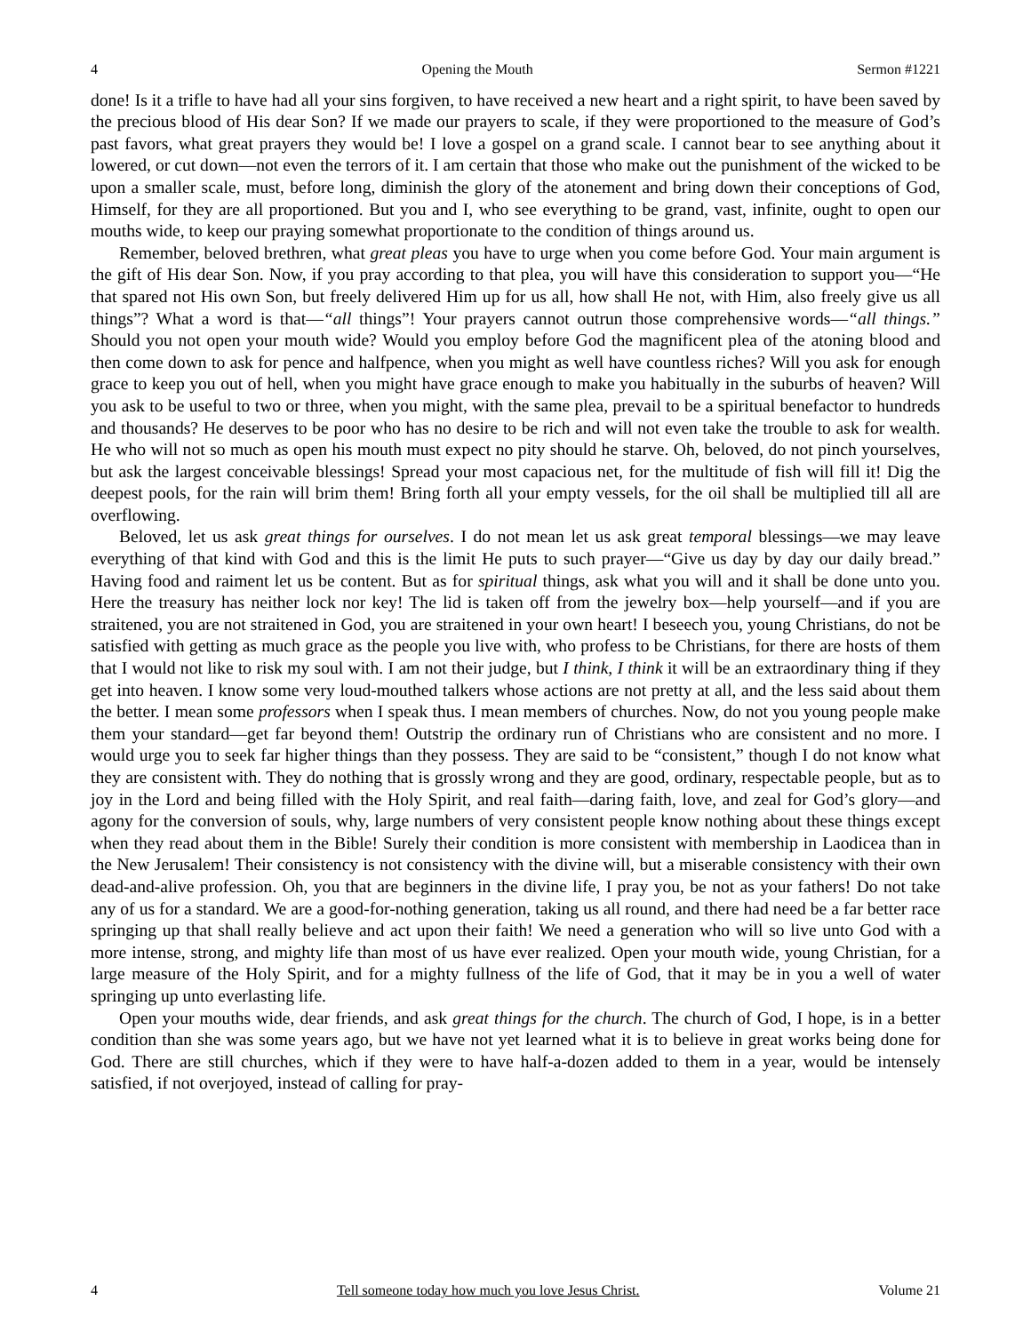4 Opening the Mouth Sermon #1221
done! Is it a trifle to have had all your sins forgiven, to have received a new heart and a right spirit, to have been saved by the precious blood of His dear Son? If we made our prayers to scale, if they were proportioned to the measure of God’s past favors, what great prayers they would be! I love a gospel on a grand scale. I cannot bear to see anything about it lowered, or cut down—not even the terrors of it. I am certain that those who make out the punishment of the wicked to be upon a smaller scale, must, before long, diminish the glory of the atonement and bring down their conceptions of God, Himself, for they are all proportioned. But you and I, who see everything to be grand, vast, infinite, ought to open our mouths wide, to keep our praying somewhat proportionate to the condition of things around us.
Remember, beloved brethren, what great pleas you have to urge when you come before God. Your main argument is the gift of His dear Son. Now, if you pray according to that plea, you will have this consideration to support you—“He that spared not His own Son, but freely delivered Him up for us all, how shall He not, with Him, also freely give us all things”? What a word is that—“all things”! Your prayers cannot outrun those comprehensive words—“all things.” Should you not open your mouth wide? Would you employ before God the magnificent plea of the atoning blood and then come down to ask for pence and halfpence, when you might as well have countless riches? Will you ask for enough grace to keep you out of hell, when you might have grace enough to make you habitually in the suburbs of heaven? Will you ask to be useful to two or three, when you might, with the same plea, prevail to be a spiritual benefactor to hundreds and thousands? He deserves to be poor who has no desire to be rich and will not even take the trouble to ask for wealth. He who will not so much as open his mouth must expect no pity should he starve. Oh, beloved, do not pinch yourselves, but ask the largest conceivable blessings! Spread your most capacious net, for the multitude of fish will fill it! Dig the deepest pools, for the rain will brim them! Bring forth all your empty vessels, for the oil shall be multiplied till all are overflowing.
Beloved, let us ask great things for ourselves. I do not mean let us ask great temporal blessings—we may leave everything of that kind with God and this is the limit He puts to such prayer—“Give us day by day our daily bread.” Having food and raiment let us be content. But as for spiritual things, ask what you will and it shall be done unto you. Here the treasury has neither lock nor key! The lid is taken off from the jewelry box—help yourself—and if you are straitened, you are not straitened in God, you are straitened in your own heart! I beseech you, young Christians, do not be satisfied with getting as much grace as the people you live with, who profess to be Christians, for there are hosts of them that I would not like to risk my soul with. I am not their judge, but I think, I think it will be an extraordinary thing if they get into heaven. I know some very loud-mouthed talkers whose actions are not pretty at all, and the less said about them the better. I mean some professors when I speak thus. I mean members of churches. Now, do not you young people make them your standard—get far beyond them! Outstrip the ordinary run of Christians who are consistent and no more. I would urge you to seek far higher things than they possess. They are said to be “consistent,” though I do not know what they are consistent with. They do nothing that is grossly wrong and they are good, ordinary, respectable people, but as to joy in the Lord and being filled with the Holy Spirit, and real faith—daring faith, love, and zeal for God’s glory—and agony for the conversion of souls, why, large numbers of very consistent people know nothing about these things except when they read about them in the Bible! Surely their condition is more consistent with membership in Laodicea than in the New Jerusalem! Their consistency is not consistency with the divine will, but a miserable consistency with their own dead-and-alive profession. Oh, you that are beginners in the divine life, I pray you, be not as your fathers! Do not take any of us for a standard. We are a good-for-nothing generation, taking us all round, and there had need be a far better race springing up that shall really believe and act upon their faith! We need a generation who will so live unto God with a more intense, strong, and mighty life than most of us have ever realized. Open your mouth wide, young Christian, for a large measure of the Holy Spirit, and for a mighty fullness of the life of God, that it may be in you a well of water springing up unto everlasting life.
Open your mouths wide, dear friends, and ask great things for the church. The church of God, I hope, is in a better condition than she was some years ago, but we have not yet learned what it is to believe in great works being done for God. There are still churches, which if they were to have half-a-dozen added to them in a year, would be intensely satisfied, if not overjoyed, instead of calling for pray-
4 Tell someone today how much you love Jesus Christ. Volume 21